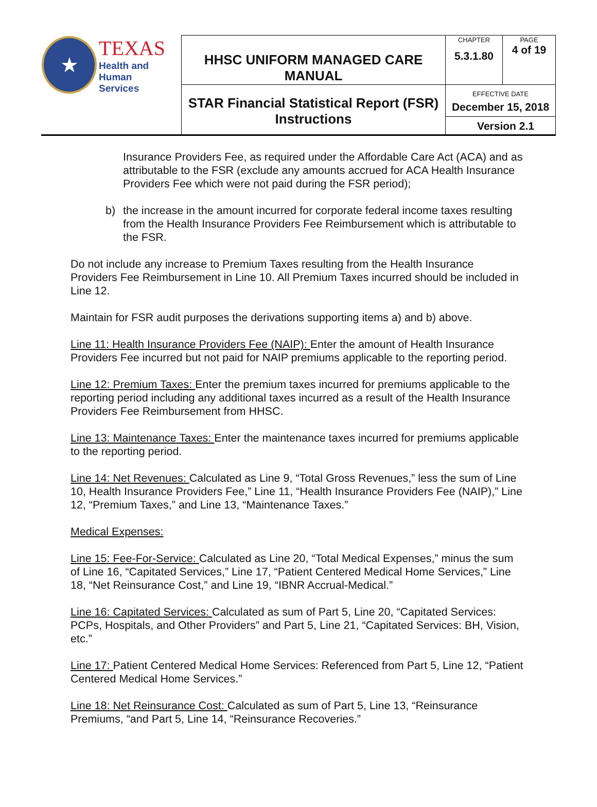| ★ TEXAS Health and Human Services | HHSC UNIFORM MANAGED CARE MANUAL | CHAPTER 5.3.1.80 | PAGE 4 of 19 |
| | STAR Financial Statistical Report (FSR) Instructions | EFFECTIVE DATE December 15, 2018 Version 2.1 | |
Insurance Providers Fee, as required under the Affordable Care Act (ACA) and as attributable to the FSR (exclude any amounts accrued for ACA Health Insurance Providers Fee which were not paid during the FSR period);
b) the increase in the amount incurred for corporate federal income taxes resulting from the Health Insurance Providers Fee Reimbursement which is attributable to the FSR.
Do not include any increase to Premium Taxes resulting from the Health Insurance Providers Fee Reimbursement in Line 10. All Premium Taxes incurred should be included in Line 12.
Maintain for FSR audit purposes the derivations supporting items a) and b) above.
Line 11: Health Insurance Providers Fee (NAIP): Enter the amount of Health Insurance Providers Fee incurred but not paid for NAIP premiums applicable to the reporting period.
Line 12: Premium Taxes: Enter the premium taxes incurred for premiums applicable to the reporting period including any additional taxes incurred as a result of the Health Insurance Providers Fee Reimbursement from HHSC.
Line 13: Maintenance Taxes: Enter the maintenance taxes incurred for premiums applicable to the reporting period.
Line 14: Net Revenues: Calculated as Line 9, “Total Gross Revenues,” less the sum of Line 10, Health Insurance Providers Fee,” Line 11, “Health Insurance Providers Fee (NAIP),” Line 12, “Premium Taxes,” and Line 13, “Maintenance Taxes.”
Medical Expenses:
Line 15: Fee-For-Service: Calculated as Line 20, “Total Medical Expenses,” minus the sum of Line 16, “Capitated Services,” Line 17, “Patient Centered Medical Home Services,” Line 18, “Net Reinsurance Cost,” and Line 19, “IBNR Accrual-Medical.”
Line 16: Capitated Services: Calculated as sum of Part 5, Line 20, “Capitated Services: PCPs, Hospitals, and Other Providers” and Part 5, Line 21, “Capitated Services: BH, Vision, etc.”
Line 17: Patient Centered Medical Home Services: Referenced from Part 5, Line 12, “Patient Centered Medical Home Services.”
Line 18: Net Reinsurance Cost: Calculated as sum of Part 5, Line 13, “Reinsurance Premiums, “and Part 5, Line 14, “Reinsurance Recoveries.”